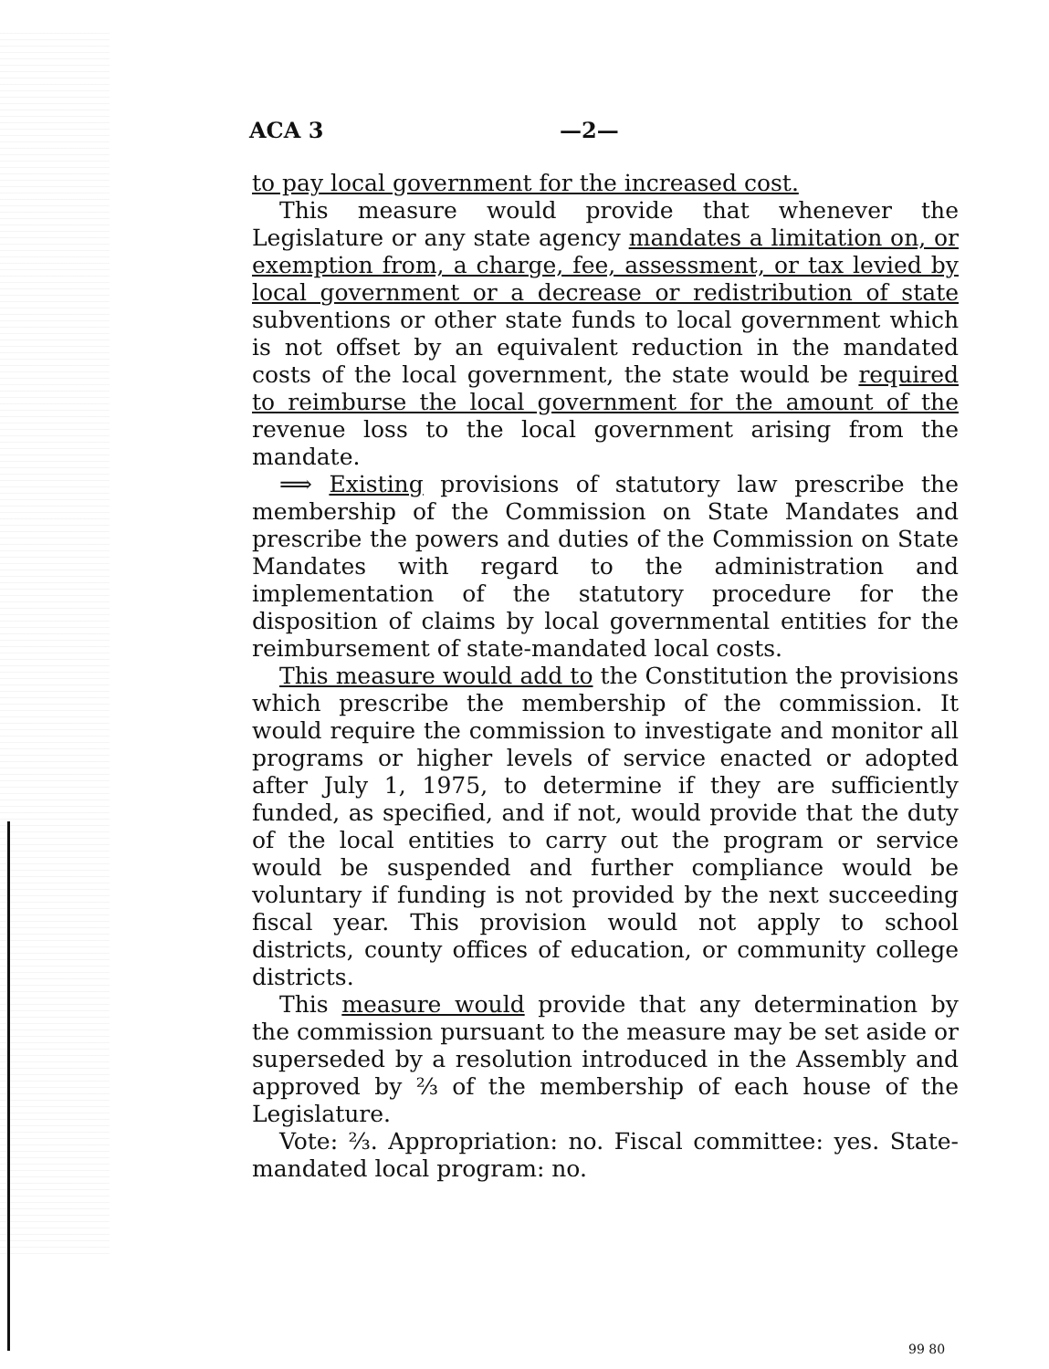ACA 3 —2—
to pay local government for the increased cost.
This measure would provide that whenever the Legislature or any state agency mandates a limitation on, or exemption from, a charge, fee, assessment, or tax levied by local government or a decrease or redistribution of state subventions or other state funds to local government which is not offset by an equivalent reduction in the mandated costs of the local government, the state would be required to reimburse the local government for the amount of the revenue loss to the local government arising from the mandate.
⟹ Existing provisions of statutory law prescribe the membership of the Commission on State Mandates and prescribe the powers and duties of the Commission on State Mandates with regard to the administration and implementation of the statutory procedure for the disposition of claims by local governmental entities for the reimbursement of state-mandated local costs.
This measure would add to the Constitution the provisions which prescribe the membership of the commission. It would require the commission to investigate and monitor all programs or higher levels of service enacted or adopted after July 1, 1975, to determine if they are sufficiently funded, as specified, and if not, would provide that the duty of the local entities to carry out the program or service would be suspended and further compliance would be voluntary if funding is not provided by the next succeeding fiscal year. This provision would not apply to school districts, county offices of education, or community college districts.
This measure would provide that any determination by the commission pursuant to the measure may be set aside or superseded by a resolution introduced in the Assembly and approved by ⅔ of the membership of each house of the Legislature.
Vote: ⅔. Appropriation: no. Fiscal committee: yes. State-mandated local program: no.
99 80